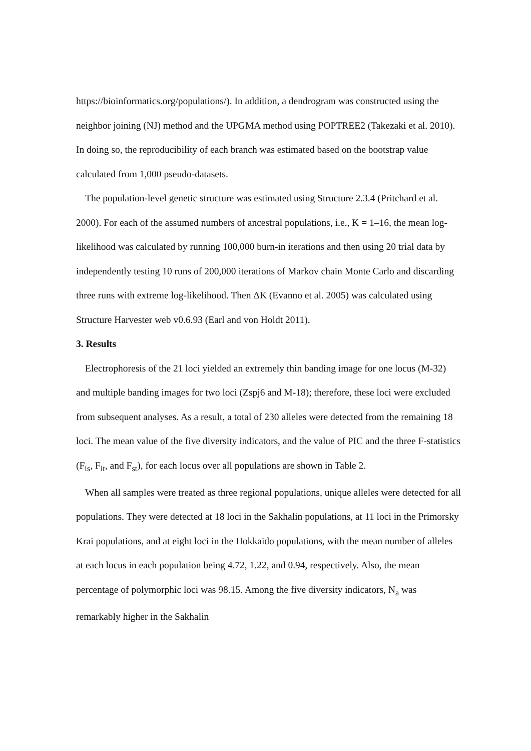https://bioinformatics.org/populations/). In addition, a dendrogram was constructed using the neighbor joining (NJ) method and the UPGMA method using POPTREE2 (Takezaki et al. 2010). In doing so, the reproducibility of each branch was estimated based on the bootstrap value calculated from 1,000 pseudo-datasets.
The population-level genetic structure was estimated using Structure 2.3.4 (Pritchard et al. 2000). For each of the assumed numbers of ancestral populations, i.e., K = 1–16, the mean log-likelihood was calculated by running 100,000 burn-in iterations and then using 20 trial data by independently testing 10 runs of 200,000 iterations of Markov chain Monte Carlo and discarding three runs with extreme log-likelihood. Then ΔK (Evanno et al. 2005) was calculated using Structure Harvester web v0.6.93 (Earl and von Holdt 2011).
3. Results
Electrophoresis of the 21 loci yielded an extremely thin banding image for one locus (M-32) and multiple banding images for two loci (Zspj6 and M-18); therefore, these loci were excluded from subsequent analyses. As a result, a total of 230 alleles were detected from the remaining 18 loci. The mean value of the five diversity indicators, and the value of PIC and the three F-statistics (F<sub>is</sub>, F<sub>it</sub>, and F<sub>st</sub>), for each locus over all populations are shown in Table 2.
When all samples were treated as three regional populations, unique alleles were detected for all populations. They were detected at 18 loci in the Sakhalin populations, at 11 loci in the Primorsky Krai populations, and at eight loci in the Hokkaido populations, with the mean number of alleles at each locus in each population being 4.72, 1.22, and 0.94, respectively. Also, the mean percentage of polymorphic loci was 98.15. Among the five diversity indicators, N<sub>a</sub> was remarkably higher in the Sakhalin